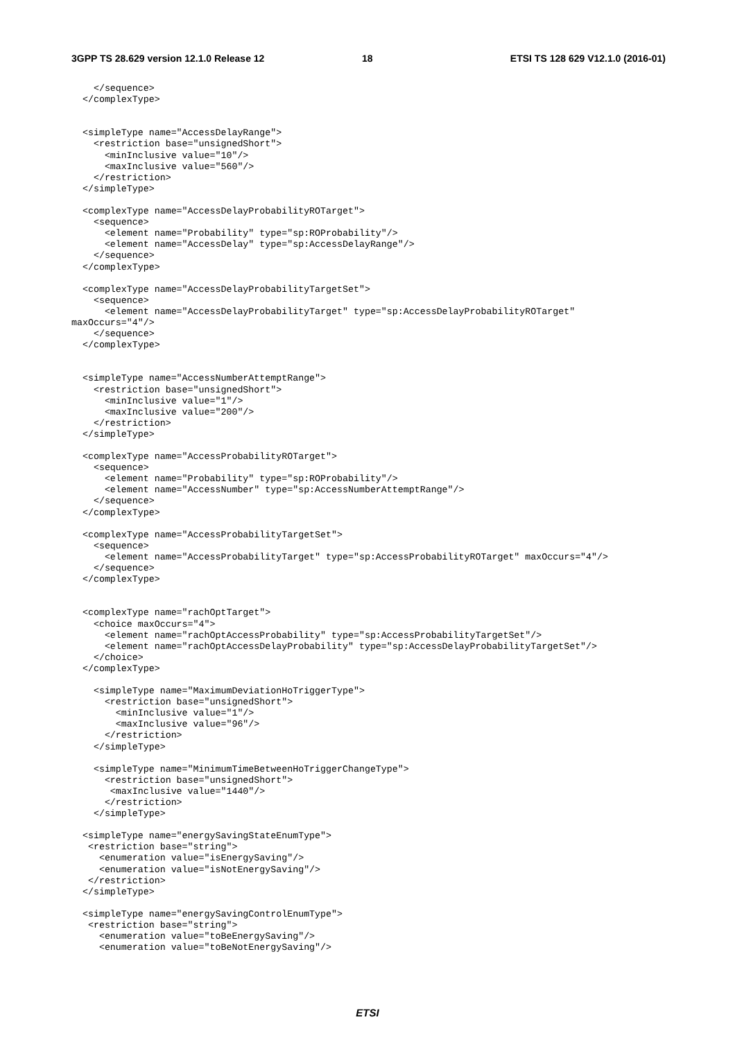3GPP TS 28.629 version 12.1.0 Release 12
18
ETSI TS 128 629 V12.1.0 (2016-01)
    </sequence>
  </complexType>


  <simpleType name="AccessDelayRange">
    <restriction base="unsignedShort">
      <minInclusive value="10"/>
      <maxInclusive value="560"/>
    </restriction>
  </simpleType>

  <complexType name="AccessDelayProbabilityROTarget">
    <sequence>
      <element name="Probability" type="sp:ROProbability"/>
      <element name="AccessDelay" type="sp:AccessDelayRange"/>
    </sequence>
  </complexType>

  <complexType name="AccessDelayProbabilityTargetSet">
    <sequence>
      <element name="AccessDelayProbabilityTarget" type="sp:AccessDelayProbabilityROTarget" 
maxOccurs="4"/>
    </sequence>
  </complexType>


  <simpleType name="AccessNumberAttemptRange">
    <restriction base="unsignedShort">
      <minInclusive value="1"/>
      <maxInclusive value="200"/>
    </restriction>
  </simpleType>

  <complexType name="AccessProbabilityROTarget">
    <sequence>
      <element name="Probability" type="sp:ROProbability"/>
      <element name="AccessNumber" type="sp:AccessNumberAttemptRange"/>
    </sequence>
  </complexType>

  <complexType name="AccessProbabilityTargetSet">
    <sequence>
      <element name="AccessProbabilityTarget" type="sp:AccessProbabilityROTarget" maxOccurs="4"/>
    </sequence>
  </complexType>


  <complexType name="rachOptTarget">
    <choice maxOccurs="4">
      <element name="rachOptAccessProbability" type="sp:AccessProbabilityTargetSet"/>
      <element name="rachOptAccessDelayProbability" type="sp:AccessDelayProbabilityTargetSet"/>
    </choice>
  </complexType>

    <simpleType name="MaximumDeviationHoTriggerType">
      <restriction base="unsignedShort">
        <minInclusive value="1"/>
        <maxInclusive value="96"/>
      </restriction>
    </simpleType>

    <simpleType name="MinimumTimeBetweenHoTriggerChangeType">
      <restriction base="unsignedShort">
       <maxInclusive value="1440"/>
      </restriction>
    </simpleType>

  <simpleType name="energySavingStateEnumType">
   <restriction base="string">
     <enumeration value="isEnergySaving"/>
     <enumeration value="isNotEnergySaving"/>
   </restriction>
  </simpleType>

  <simpleType name="energySavingControlEnumType">
   <restriction base="string">
     <enumeration value="toBeEnergySaving"/>
     <enumeration value="toBeNotEnergySaving"/>
ETSI